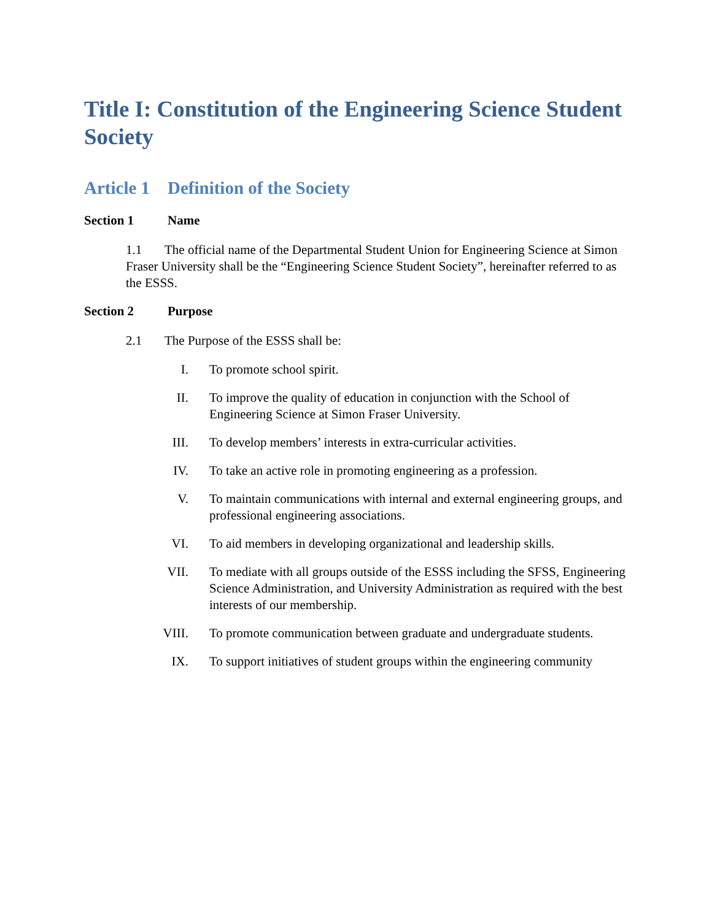Title I: Constitution of the Engineering Science Student Society
Article 1 Definition of the Society
Section 1 Name
1.1 The official name of the Departmental Student Union for Engineering Science at Simon Fraser University shall be the “Engineering Science Student Society”, hereinafter referred to as the ESSS.
Section 2 Purpose
2.1 The Purpose of the ESSS shall be:
I. To promote school spirit.
II. To improve the quality of education in conjunction with the School of Engineering Science at Simon Fraser University.
III. To develop members’ interests in extra-curricular activities.
IV. To take an active role in promoting engineering as a profession.
V. To maintain communications with internal and external engineering groups, and professional engineering associations.
VI. To aid members in developing organizational and leadership skills.
VII. To mediate with all groups outside of the ESSS including the SFSS, Engineering Science Administration, and University Administration as required with the best interests of our membership.
VIII. To promote communication between graduate and undergraduate students.
IX. To support initiatives of student groups within the engineering community